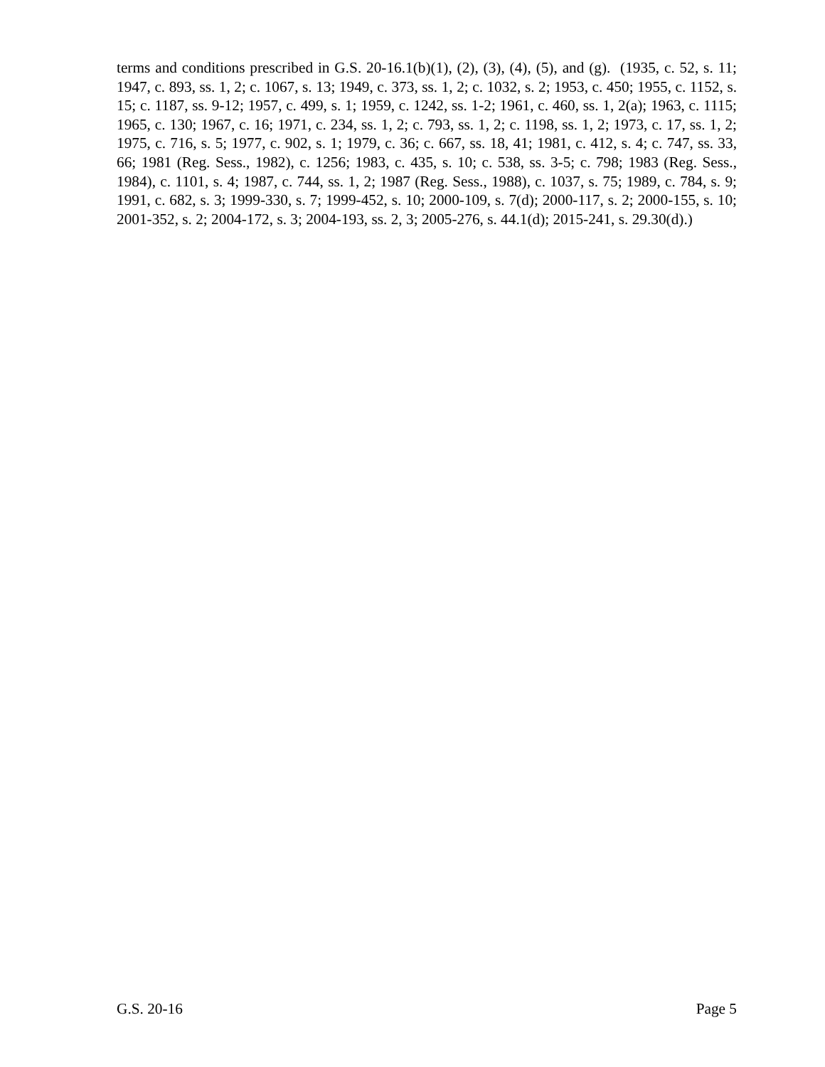terms and conditions prescribed in G.S. 20-16.1(b)(1), (2), (3), (4), (5), and (g). (1935, c. 52, s. 11; 1947, c. 893, ss. 1, 2; c. 1067, s. 13; 1949, c. 373, ss. 1, 2; c. 1032, s. 2; 1953, c. 450; 1955, c. 1152, s. 15; c. 1187, ss. 9-12; 1957, c. 499, s. 1; 1959, c. 1242, ss. 1-2; 1961, c. 460, ss. 1, 2(a); 1963, c. 1115; 1965, c. 130; 1967, c. 16; 1971, c. 234, ss. 1, 2; c. 793, ss. 1, 2; c. 1198, ss. 1, 2; 1973, c. 17, ss. 1, 2; 1975, c. 716, s. 5; 1977, c. 902, s. 1; 1979, c. 36; c. 667, ss. 18, 41; 1981, c. 412, s. 4; c. 747, ss. 33, 66; 1981 (Reg. Sess., 1982), c. 1256; 1983, c. 435, s. 10; c. 538, ss. 3-5; c. 798; 1983 (Reg. Sess., 1984), c. 1101, s. 4; 1987, c. 744, ss. 1, 2; 1987 (Reg. Sess., 1988), c. 1037, s. 75; 1989, c. 784, s. 9; 1991, c. 682, s. 3; 1999-330, s. 7; 1999-452, s. 10; 2000-109, s. 7(d); 2000-117, s. 2; 2000-155, s. 10; 2001-352, s. 2; 2004-172, s. 3; 2004-193, ss. 2, 3; 2005-276, s. 44.1(d); 2015-241, s. 29.30(d).)
G.S. 20-16 Page 5